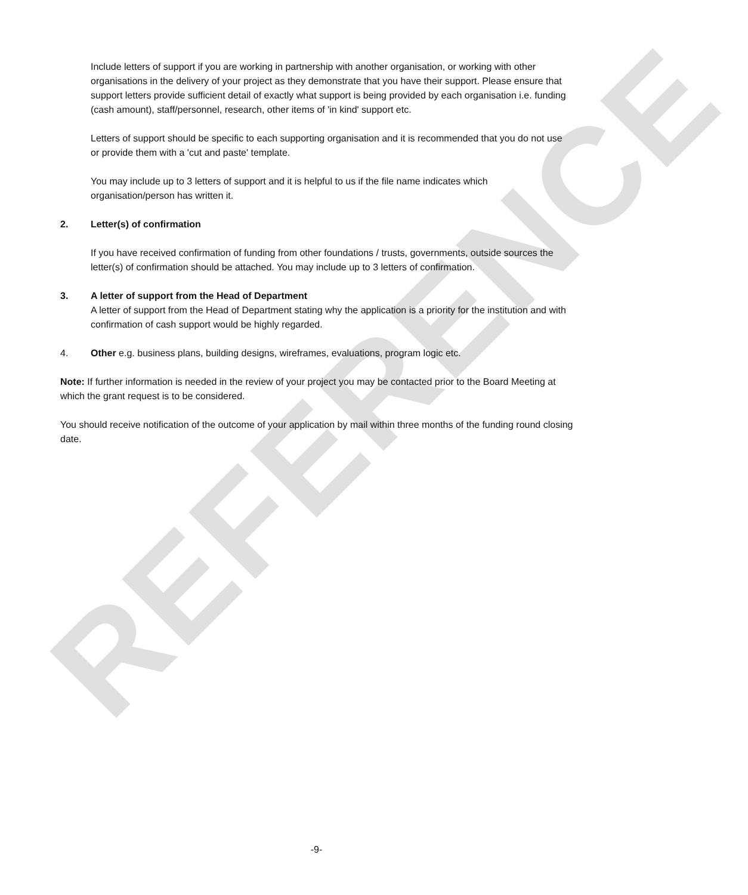REFERENCE
Include letters of support if you are working in partnership with another organisation, or working with other organisations in the delivery of your project as they demonstrate that you have their support. Please ensure that support letters provide sufficient detail of exactly what support is being provided by each organisation i.e. funding (cash amount), staff/personnel, research, other items of 'in kind' support etc.
Letters of support should be specific to each supporting organisation and it is recommended that you do not use or provide them with a 'cut and paste' template.
You may include up to 3 letters of support and it is helpful to us if the file name indicates which organisation/person has written it.
2. Letter(s) of confirmation
If you have received confirmation of funding from other foundations / trusts, governments, outside sources the letter(s) of confirmation should be attached. You may include up to 3 letters of confirmation.
3. A letter of support from the Head of Department
A letter of support from the Head of Department stating why the application is a priority for the institution and with confirmation of cash support would be highly regarded.
4. Other e.g. business plans, building designs, wireframes, evaluations, program logic etc.
Note: If further information is needed in the review of your project you may be contacted prior to the Board Meeting at which the grant request is to be considered.
You should receive notification of the outcome of your application by mail within three months of the funding round closing date.
-9-